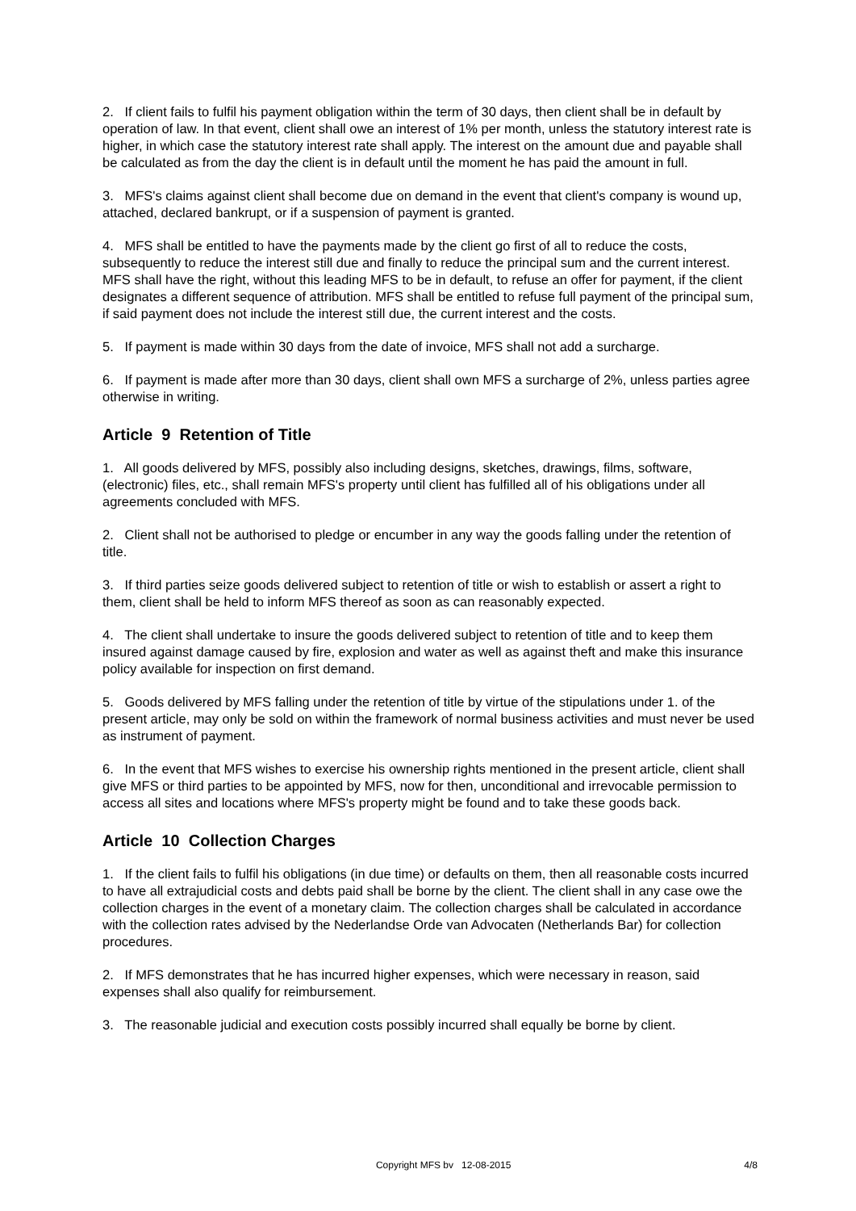2. If client fails to fulfil his payment obligation within the term of 30 days, then client shall be in default by operation of law. In that event, client shall owe an interest of 1% per month, unless the statutory interest rate is higher, in which case the statutory interest rate shall apply. The interest on the amount due and payable shall be calculated as from the day the client is in default until the moment he has paid the amount in full.
3. MFS's claims against client shall become due on demand in the event that client's company is wound up, attached, declared bankrupt, or if a suspension of payment is granted.
4. MFS shall be entitled to have the payments made by the client go first of all to reduce the costs, subsequently to reduce the interest still due and finally to reduce the principal sum and the current interest. MFS shall have the right, without this leading MFS to be in default, to refuse an offer for payment, if the client designates a different sequence of attribution. MFS shall be entitled to refuse full payment of the principal sum, if said payment does not include the interest still due, the current interest and the costs.
5. If payment is made within 30 days from the date of invoice, MFS shall not add a surcharge.
6. If payment is made after more than 30 days, client shall own MFS a surcharge of 2%, unless parties agree otherwise in writing.
Article 9 Retention of Title
1. All goods delivered by MFS, possibly also including designs, sketches, drawings, films, software, (electronic) files, etc., shall remain MFS's property until client has fulfilled all of his obligations under all agreements concluded with MFS.
2. Client shall not be authorised to pledge or encumber in any way the goods falling under the retention of title.
3. If third parties seize goods delivered subject to retention of title or wish to establish or assert a right to them, client shall be held to inform MFS thereof as soon as can reasonably expected.
4. The client shall undertake to insure the goods delivered subject to retention of title and to keep them insured against damage caused by fire, explosion and water as well as against theft and make this insurance policy available for inspection on first demand.
5. Goods delivered by MFS falling under the retention of title by virtue of the stipulations under 1. of the present article, may only be sold on within the framework of normal business activities and must never be used as instrument of payment.
6. In the event that MFS wishes to exercise his ownership rights mentioned in the present article, client shall give MFS or third parties to be appointed by MFS, now for then, unconditional and irrevocable permission to access all sites and locations where MFS's property might be found and to take these goods back.
Article 10 Collection Charges
1. If the client fails to fulfil his obligations (in due time) or defaults on them, then all reasonable costs incurred to have all extrajudicial costs and debts paid shall be borne by the client. The client shall in any case owe the collection charges in the event of a monetary claim. The collection charges shall be calculated in accordance with the collection rates advised by the Nederlandse Orde van Advocaten (Netherlands Bar) for collection procedures.
2. If MFS demonstrates that he has incurred higher expenses, which were necessary in reason, said expenses shall also qualify for reimbursement.
3. The reasonable judicial and execution costs possibly incurred shall equally be borne by client.
Copyright MFS bv 12-08-2015 4/8